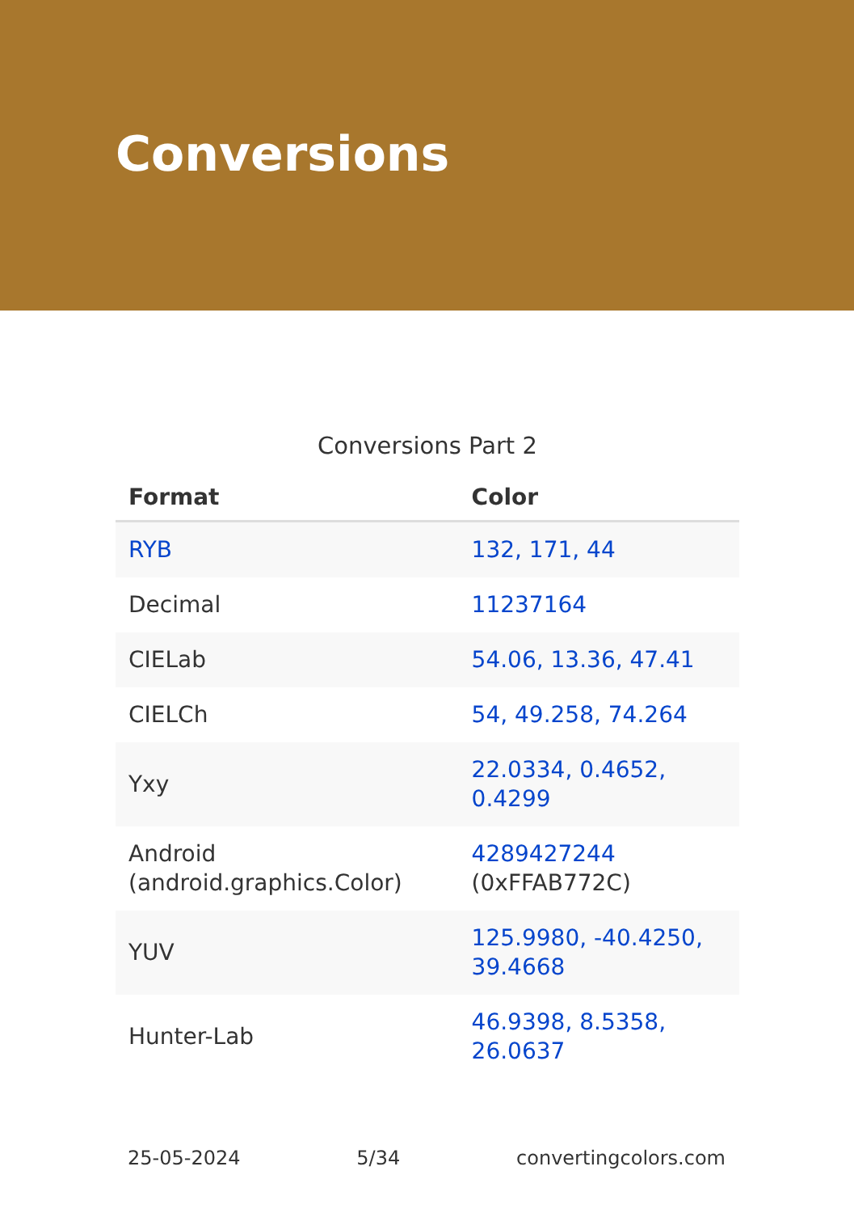Conversions
Conversions Part 2
| Format | Color |
| --- | --- |
| RYB | 132, 171, 44 |
| Decimal | 11237164 |
| CIELab | 54.06, 13.36, 47.41 |
| CIELCh | 54, 49.258, 74.264 |
| Yxy | 22.0334, 0.4652, 0.4299 |
| Android (android.graphics.Color) | 4289427244 (0xFFAB772C) |
| YUV | 125.9980, -40.4250, 39.4668 |
| Hunter-Lab | 46.9398, 8.5358, 26.0637 |
25-05-2024 5/34 convertingcolors.com